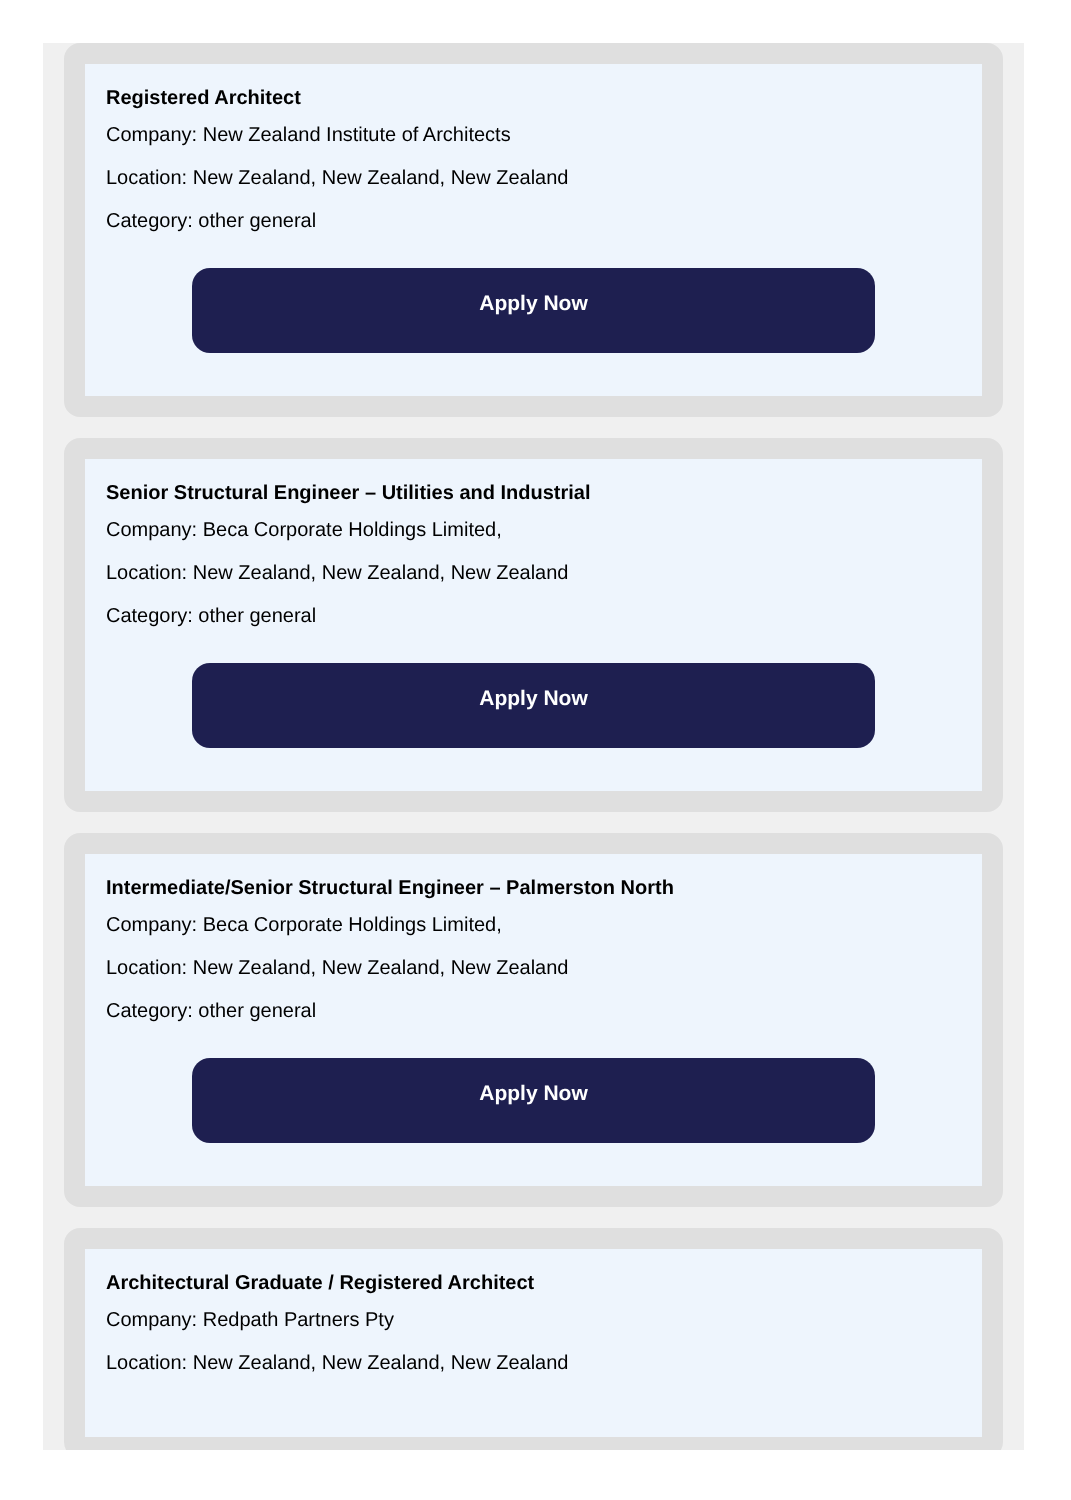Registered Architect
Company: New Zealand Institute of Architects
Location: New Zealand, New Zealand, New Zealand
Category: other general
Apply Now
Senior Structural Engineer – Utilities and Industrial
Company: Beca Corporate Holdings Limited,
Location: New Zealand, New Zealand, New Zealand
Category: other general
Apply Now
Intermediate/Senior Structural Engineer – Palmerston North
Company: Beca Corporate Holdings Limited,
Location: New Zealand, New Zealand, New Zealand
Category: other general
Apply Now
Architectural Graduate / Registered Architect
Company: Redpath Partners Pty
Location: New Zealand, New Zealand, New Zealand